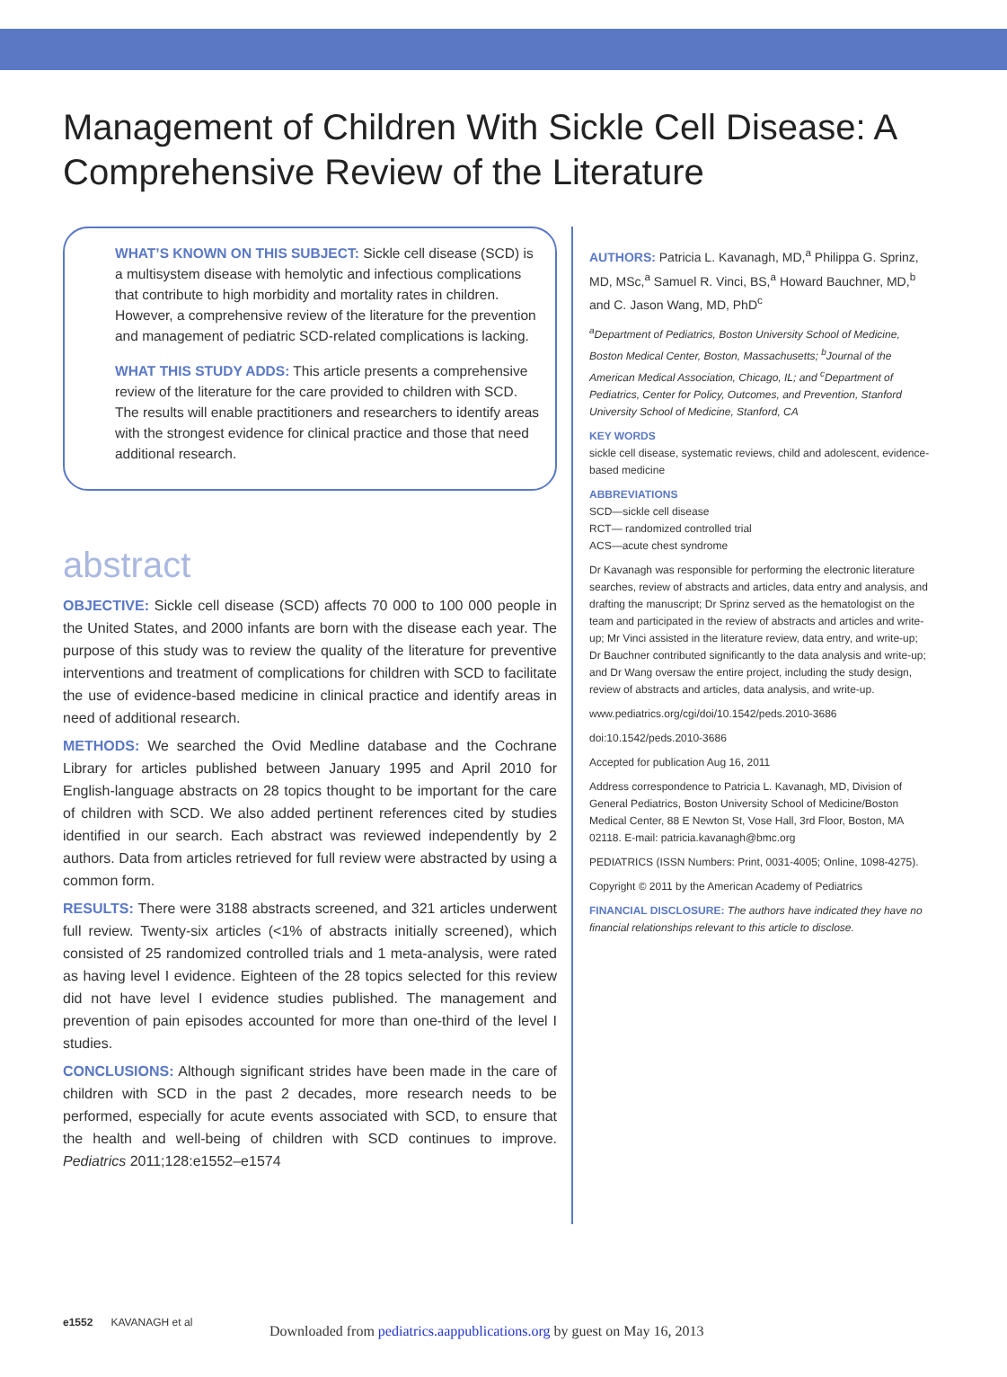Management of Children With Sickle Cell Disease: A Comprehensive Review of the Literature
WHAT’S KNOWN ON THIS SUBJECT: Sickle cell disease (SCD) is a multisystem disease with hemolytic and infectious complications that contribute to high morbidity and mortality rates in children. However, a comprehensive review of the literature for the prevention and management of pediatric SCD-related complications is lacking.
WHAT THIS STUDY ADDS: This article presents a comprehensive review of the literature for the care provided to children with SCD. The results will enable practitioners and researchers to identify areas with the strongest evidence for clinical practice and those that need additional research.
abstract
OBJECTIVE: Sickle cell disease (SCD) affects 70 000 to 100 000 people in the United States, and 2000 infants are born with the disease each year. The purpose of this study was to review the quality of the literature for preventive interventions and treatment of complications for children with SCD to facilitate the use of evidence-based medicine in clinical practice and identify areas in need of additional research.
METHODS: We searched the Ovid Medline database and the Cochrane Library for articles published between January 1995 and April 2010 for English-language abstracts on 28 topics thought to be important for the care of children with SCD. We also added pertinent references cited by studies identified in our search. Each abstract was reviewed independently by 2 authors. Data from articles retrieved for full review were abstracted by using a common form.
RESULTS: There were 3188 abstracts screened, and 321 articles underwent full review. Twenty-six articles (<1% of abstracts initially screened), which consisted of 25 randomized controlled trials and 1 meta-analysis, were rated as having level I evidence. Eighteen of the 28 topics selected for this review did not have level I evidence studies published. The management and prevention of pain episodes accounted for more than one-third of the level I studies.
CONCLUSIONS: Although significant strides have been made in the care of children with SCD in the past 2 decades, more research needs to be performed, especially for acute events associated with SCD, to ensure that the health and well-being of children with SCD continues to improve. Pediatrics 2011;128:e1552–e1574
AUTHORS: Patricia L. Kavanagh, MD,<sup>a</sup> Philippa G. Sprinz, MD, MSc,<sup>a</sup> Samuel R. Vinci, BS,<sup>a</sup> Howard Bauchner, MD,<sup>b</sup> and C. Jason Wang, MD, PhD<sup>c</sup>
<sup>a</sup> Department of Pediatrics, Boston University School of Medicine, Boston Medical Center, Boston, Massachusetts; <sup>b</sup>Journal of the American Medical Association, Chicago, IL; and <sup>c</sup>Department of Pediatrics, Center for Policy, Outcomes, and Prevention, Stanford University School of Medicine, Stanford, CA
KEY WORDS
sickle cell disease, systematic reviews, child and adolescent, evidence-based medicine
ABBREVIATIONS
SCD—sickle cell disease
RCT— randomized controlled trial
ACS—acute chest syndrome
Dr Kavanagh was responsible for performing the electronic literature searches, review of abstracts and articles, data entry and analysis, and drafting the manuscript; Dr Sprinz served as the hematologist on the team and participated in the review of abstracts and articles and write-up; Mr Vinci assisted in the literature review, data entry, and write-up; Dr Bauchner contributed significantly to the data analysis and write-up; and Dr Wang oversaw the entire project, including the study design, review of abstracts and articles, data analysis, and write-up.
www.pediatrics.org/cgi/doi/10.1542/peds.2010-3686
doi:10.1542/peds.2010-3686
Accepted for publication Aug 16, 2011
Address correspondence to Patricia L. Kavanagh, MD, Division of General Pediatrics, Boston University School of Medicine/Boston Medical Center, 88 E Newton St, Vose Hall, 3rd Floor, Boston, MA 02118. E-mail: patricia.kavanagh@bmc.org
PEDIATRICS (ISSN Numbers: Print, 0031-4005; Online, 1098-4275).
Copyright © 2011 by the American Academy of Pediatrics
FINANCIAL DISCLOSURE: The authors have indicated they have no financial relationships relevant to this article to disclose.
e1552 KAVANAGH et al
Downloaded from pediatrics.aappublications.org by guest on May 16, 2013